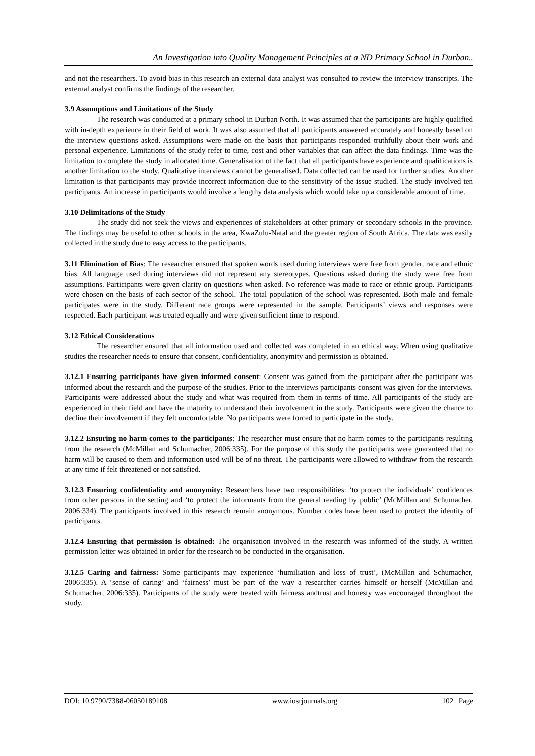An Investigation into Quality Management Principles at a ND Primary School in Durban..
and not the researchers. To avoid bias in this research an external data analyst was consulted to review the interview transcripts. The external analyst confirms the findings of the researcher.
3.9 Assumptions and Limitations of the Study
The research was conducted at a primary school in Durban North. It was assumed that the participants are highly qualified with in-depth experience in their field of work. It was also assumed that all participants answered accurately and honestly based on the interview questions asked. Assumptions were made on the basis that participants responded truthfully about their work and personal experience. Limitations of the study refer to time, cost and other variables that can affect the data findings. Time was the limitation to complete the study in allocated time. Generalisation of the fact that all participants have experience and qualifications is another limitation to the study. Qualitative interviews cannot be generalised. Data collected can be used for further studies. Another limitation is that participants may provide incorrect information due to the sensitivity of the issue studied. The study involved ten participants. An increase in participants would involve a lengthy data analysis which would take up a considerable amount of time.
3.10 Delimitations of the Study
The study did not seek the views and experiences of stakeholders at other primary or secondary schools in the province. The findings may be useful to other schools in the area, KwaZulu-Natal and the greater region of South Africa. The data was easily collected in the study due to easy access to the participants.
3.11 Elimination of Bias: The researcher ensured that spoken words used during interviews were free from gender, race and ethnic bias. All language used during interviews did not represent any stereotypes. Questions asked during the study were free from assumptions. Participants were given clarity on questions when asked. No reference was made to race or ethnic group. Participants were chosen on the basis of each sector of the school. The total population of the school was represented. Both male and female participates were in the study. Different race groups were represented in the sample. Participants’ views and responses were respected. Each participant was treated equally and were given sufficient time to respond.
3.12 Ethical Considerations
The researcher ensured that all information used and collected was completed in an ethical way. When using qualitative studies the researcher needs to ensure that consent, confidentiality, anonymity and permission is obtained.
3.12.1 Ensuring participants have given informed consent: Consent was gained from the participant after the participant was informed about the research and the purpose of the studies. Prior to the interviews participants consent was given for the interviews. Participants were addressed about the study and what was required from them in terms of time. All participants of the study are experienced in their field and have the maturity to understand their involvement in the study. Participants were given the chance to decline their involvement if they felt uncomfortable. No participants were forced to participate in the study.
3.12.2 Ensuring no harm comes to the participants: The researcher must ensure that no harm comes to the participants resulting from the research (McMillan and Schumacher, 2006:335). For the purpose of this study the participants were guaranteed that no harm will be caused to them and information used will be of no threat. The participants were allowed to withdraw from the research at any time if felt threatened or not satisfied.
3.12.3 Ensuring confidentiality and anonymity: Researchers have two responsibilities: ‘to protect the individuals’ confidences from other persons in the setting and ‘to protect the informants from the general reading by public’ (McMillan and Schumacher, 2006:334). The participants involved in this research remain anonymous. Number codes have been used to protect the identity of participants.
3.12.4 Ensuring that permission is obtained: The organisation involved in the research was informed of the study. A written permission letter was obtained in order for the research to be conducted in the organisation.
3.12.5 Caring and fairness: Some participants may experience ‘humiliation and loss of trust’, (McMillan and Schumacher, 2006:335). A ‘sense of caring’ and ‘fairness’ must be part of the way a researcher carries himself or herself (McMillan and Schumacher, 2006:335). Participants of the study were treated with fairness andtrust and honesty was encouraged throughout the study.
DOI: 10.9790/7388-06050189108 www.iosrjournals.org 102 | Page